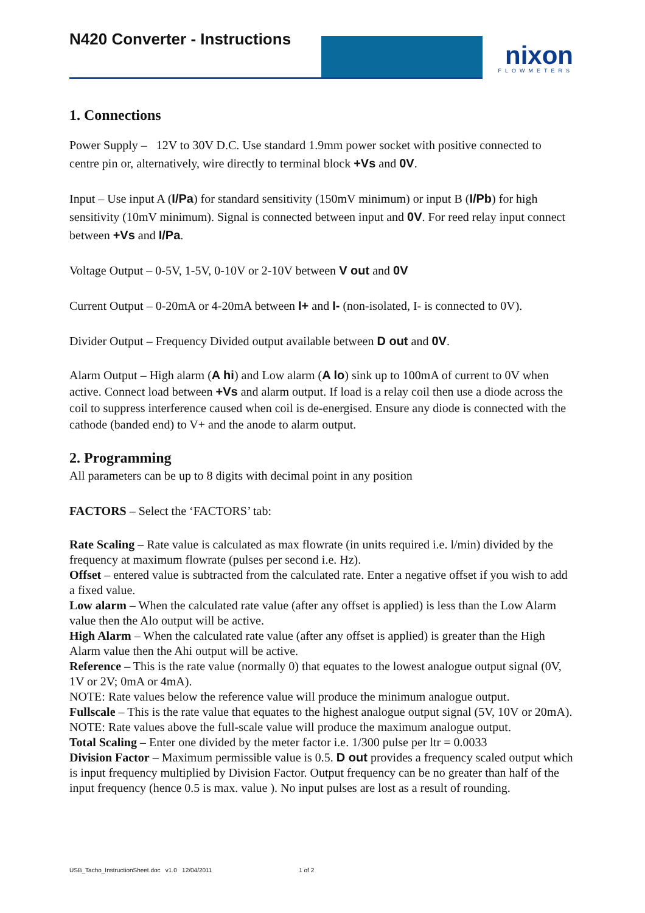N420 Converter - Instructions
nixon
FLOWMETERS
1. Connections
Power Supply – 12V to 30V D.C. Use standard 1.9mm power socket with positive connected to centre pin or, alternatively, wire directly to terminal block +Vs and 0V.
Input – Use input A (I/Pa) for standard sensitivity (150mV minimum) or input B (I/Pb) for high sensitivity (10mV minimum). Signal is connected between input and 0V. For reed relay input connect between +Vs and I/Pa.
Voltage Output – 0-5V, 1-5V, 0-10V or 2-10V between V out and 0V
Current Output – 0-20mA or 4-20mA between I+ and I- (non-isolated, I- is connected to 0V).
Divider Output – Frequency Divided output available between D out and 0V.
Alarm Output – High alarm (A hi) and Low alarm (A lo) sink up to 100mA of current to 0V when active. Connect load between +Vs and alarm output. If load is a relay coil then use a diode across the coil to suppress interference caused when coil is de-energised. Ensure any diode is connected with the cathode (banded end) to V+ and the anode to alarm output.
2. Programming
All parameters can be up to 8 digits with decimal point in any position
FACTORS – Select the ‘FACTORS’ tab:
Rate Scaling – Rate value is calculated as max flowrate (in units required i.e. l/min) divided by the frequency at maximum flowrate (pulses per second i.e. Hz).
Offset – entered value is subtracted from the calculated rate. Enter a negative offset if you wish to add a fixed value.
Low alarm – When the calculated rate value (after any offset is applied) is less than the Low Alarm value then the Alo output will be active.
High Alarm – When the calculated rate value (after any offset is applied) is greater than the High Alarm value then the Ahi output will be active.
Reference – This is the rate value (normally 0) that equates to the lowest analogue output signal (0V, 1V or 2V; 0mA or 4mA).
NOTE: Rate values below the reference value will produce the minimum analogue output.
Fullscale – This is the rate value that equates to the highest analogue output signal (5V, 10V or 20mA).
NOTE: Rate values above the full-scale value will produce the maximum analogue output.
Total Scaling – Enter one divided by the meter factor i.e. 1/300 pulse per ltr = 0.0033
Division Factor – Maximum permissible value is 0.5. D out provides a frequency scaled output which is input frequency multiplied by Division Factor. Output frequency can be no greater than half of the input frequency (hence 0.5 is max. value ). No input pulses are lost as a result of rounding.
USB_Tacho_InstructionSheet.doc v1.0 12/04/2011 1 of 2